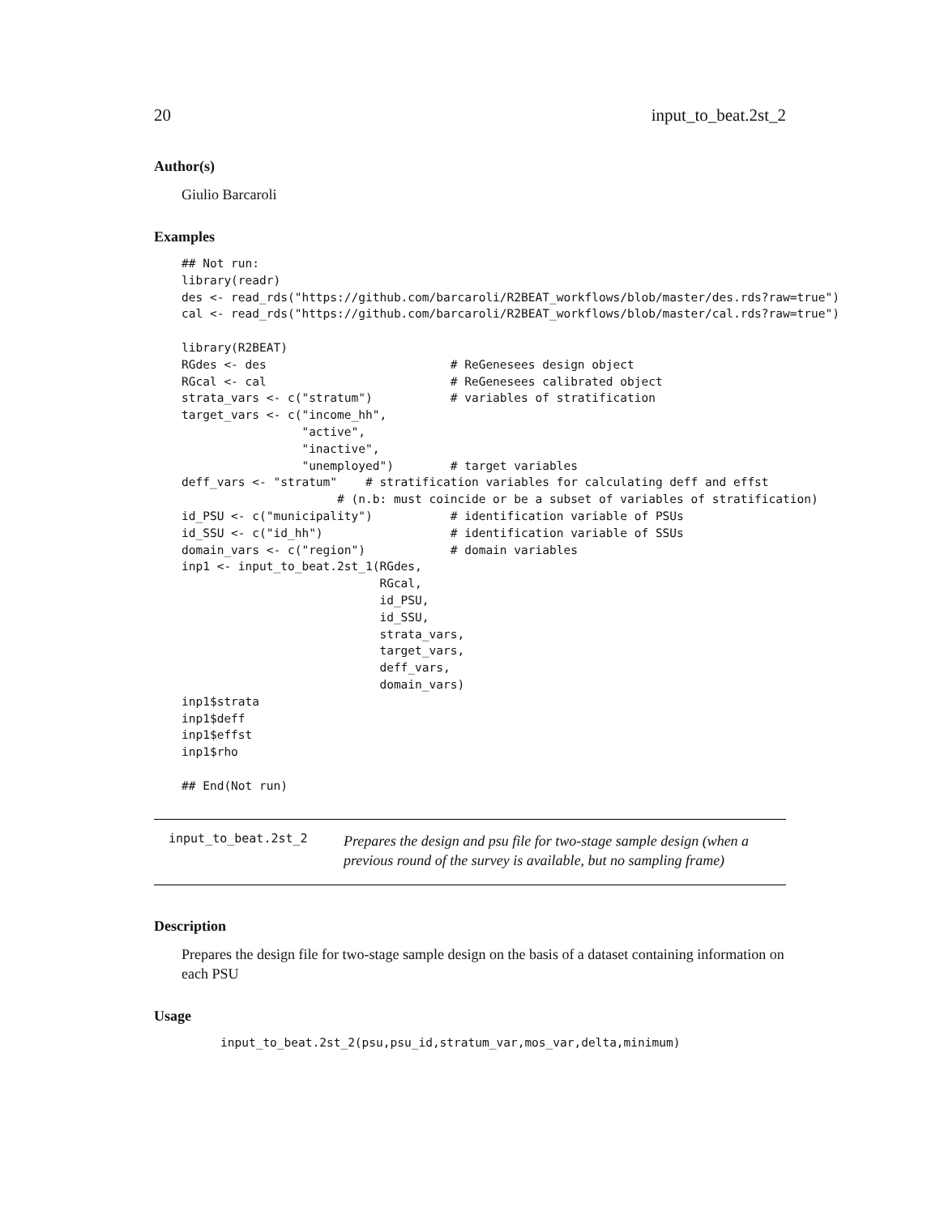20 input_to_beat.2st_2
Author(s)
Giulio Barcaroli
Examples
## Not run:
library(readr)
des <- read_rds("https://github.com/barcaroli/R2BEAT_workflows/blob/master/des.rds?raw=true")
cal <- read_rds("https://github.com/barcaroli/R2BEAT_workflows/blob/master/cal.rds?raw=true")

library(R2BEAT)
RGdes <- des                          # ReGenesees design object
RGcal <- cal                          # ReGenesees calibrated object
strata_vars <- c("stratum")           # variables of stratification
target_vars <- c("income_hh",
                 "active",
                 "inactive",
                 "unemployed")        # target variables
deff_vars <- "stratum"    # stratification variables for calculating deff and effst
                      # (n.b: must coincide or be a subset of variables of stratification)
id_PSU <- c("municipality")           # identification variable of PSUs
id_SSU <- c("id_hh")                  # identification variable of SSUs
domain_vars <- c("region")            # domain variables
inp1 <- input_to_beat.2st_1(RGdes,
                            RGcal,
                            id_PSU,
                            id_SSU,
                            strata_vars,
                            target_vars,
                            deff_vars,
                            domain_vars)
inp1$strata
inp1$deff
inp1$effst
inp1$rho

## End(Not run)
input_to_beat.2st_2
Prepares the design and psu file for two-stage sample design (when a previous round of the survey is available, but no sampling frame)
Description
Prepares the design file for two-stage sample design on the basis of a dataset containing information on each PSU
Usage
input_to_beat.2st_2(psu,psu_id,stratum_var,mos_var,delta,minimum)